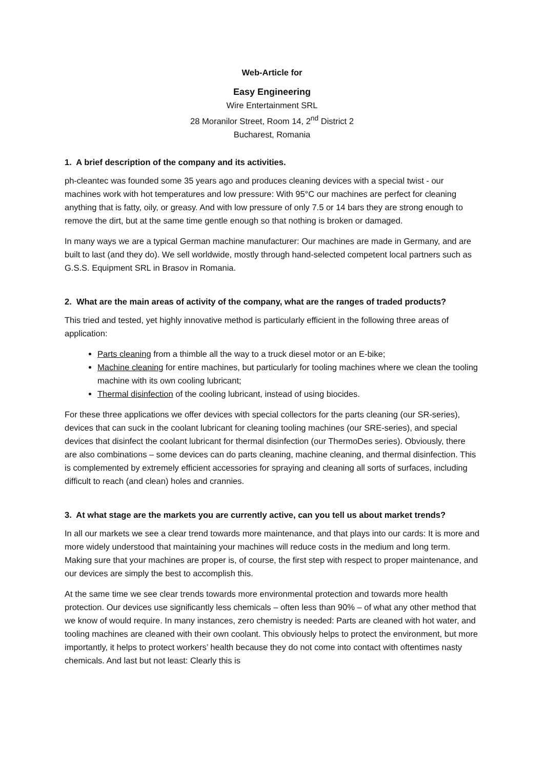Web-Article for
Easy Engineering
Wire Entertainment SRL
28 Moranilor Street, Room 14, 2<sup>nd</sup> District 2
Bucharest, Romania
1. A brief description of the company and its activities.
ph-cleantec was founded some 35 years ago and produces cleaning devices with a special twist - our machines work with hot temperatures and low pressure: With 95°C our machines are perfect for cleaning anything that is fatty, oily, or greasy. And with low pressure of only 7.5 or 14 bars they are strong enough to remove the dirt, but at the same time gentle enough so that nothing is broken or damaged.
In many ways we are a typical German machine manufacturer: Our machines are made in Germany, and are built to last (and they do). We sell worldwide, mostly through hand-selected competent local partners such as G.S.S. Equipment SRL in Brasov in Romania.
2. What are the main areas of activity of the company, what are the ranges of traded products?
This tried and tested, yet highly innovative method is particularly efficient in the following three areas of application:
Parts cleaning from a thimble all the way to a truck diesel motor or an E-bike;
Machine cleaning for entire machines, but particularly for tooling machines where we clean the tooling machine with its own cooling lubricant;
Thermal disinfection of the cooling lubricant, instead of using biocides.
For these three applications we offer devices with special collectors for the parts cleaning (our SR-series), devices that can suck in the coolant lubricant for cleaning tooling machines (our SRE-series), and special devices that disinfect the coolant lubricant for thermal disinfection (our ThermoDes series). Obviously, there are also combinations – some devices can do parts cleaning, machine cleaning, and thermal disinfection. This is complemented by extremely efficient accessories for spraying and cleaning all sorts of surfaces, including difficult to reach (and clean) holes and crannies.
3. At what stage are the markets you are currently active, can you tell us about market trends?
In all our markets we see a clear trend towards more maintenance, and that plays into our cards: It is more and more widely understood that maintaining your machines will reduce costs in the medium and long term. Making sure that your machines are proper is, of course, the first step with respect to proper maintenance, and our devices are simply the best to accomplish this.
At the same time we see clear trends towards more environmental protection and towards more health protection. Our devices use significantly less chemicals – often less than 90% – of what any other method that we know of would require. In many instances, zero chemistry is needed: Parts are cleaned with hot water, and tooling machines are cleaned with their own coolant. This obviously helps to protect the environment, but more importantly, it helps to protect workers’ health because they do not come into contact with oftentimes nasty chemicals. And last but not least: Clearly this is